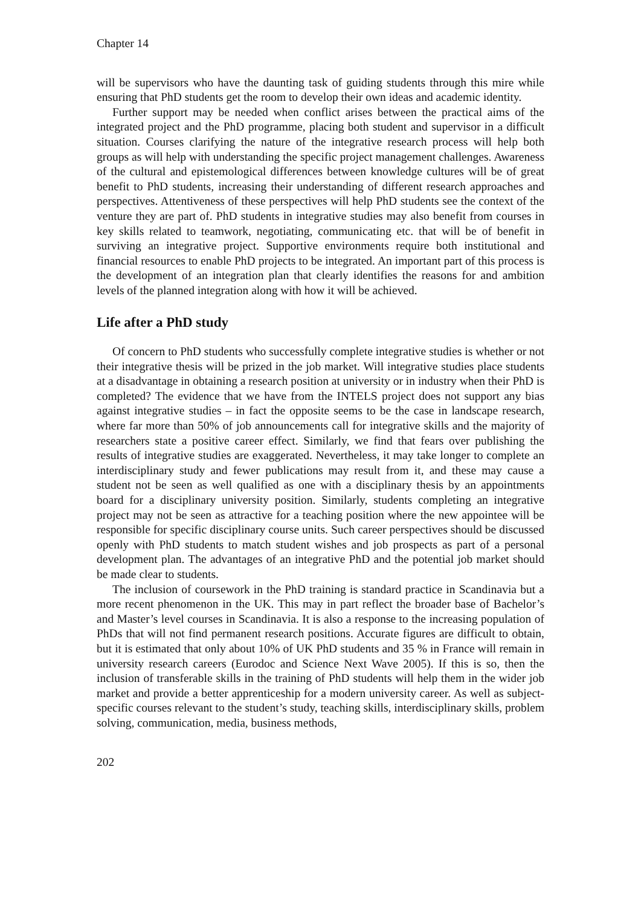Chapter 14
will be supervisors who have the daunting task of guiding students through this mire while ensuring that PhD students get the room to develop their own ideas and academic identity.
Further support may be needed when conflict arises between the practical aims of the integrated project and the PhD programme, placing both student and supervisor in a difficult situation. Courses clarifying the nature of the integrative research process will help both groups as will help with understanding the specific project management challenges. Awareness of the cultural and epistemological differences between knowledge cultures will be of great benefit to PhD students, increasing their understanding of different research approaches and perspectives. Attentiveness of these perspectives will help PhD students see the context of the venture they are part of. PhD students in integrative studies may also benefit from courses in key skills related to teamwork, negotiating, communicating etc. that will be of benefit in surviving an integrative project. Supportive environments require both institutional and financial resources to enable PhD projects to be integrated. An important part of this process is the development of an integration plan that clearly identifies the reasons for and ambition levels of the planned integration along with how it will be achieved.
Life after a PhD study
Of concern to PhD students who successfully complete integrative studies is whether or not their integrative thesis will be prized in the job market. Will integrative studies place students at a disadvantage in obtaining a research position at university or in industry when their PhD is completed? The evidence that we have from the INTELS project does not support any bias against integrative studies – in fact the opposite seems to be the case in landscape research, where far more than 50% of job announcements call for integrative skills and the majority of researchers state a positive career effect. Similarly, we find that fears over publishing the results of integrative studies are exaggerated. Nevertheless, it may take longer to complete an interdisciplinary study and fewer publications may result from it, and these may cause a student not be seen as well qualified as one with a disciplinary thesis by an appointments board for a disciplinary university position. Similarly, students completing an integrative project may not be seen as attractive for a teaching position where the new appointee will be responsible for specific disciplinary course units. Such career perspectives should be discussed openly with PhD students to match student wishes and job prospects as part of a personal development plan. The advantages of an integrative PhD and the potential job market should be made clear to students.
The inclusion of coursework in the PhD training is standard practice in Scandinavia but a more recent phenomenon in the UK. This may in part reflect the broader base of Bachelor’s and Master’s level courses in Scandinavia. It is also a response to the increasing population of PhDs that will not find permanent research positions. Accurate figures are difficult to obtain, but it is estimated that only about 10% of UK PhD students and 35 % in France will remain in university research careers (Eurodoc and Science Next Wave 2005). If this is so, then the inclusion of transferable skills in the training of PhD students will help them in the wider job market and provide a better apprenticeship for a modern university career. As well as subject-specific courses relevant to the student’s study, teaching skills, interdisciplinary skills, problem solving, communication, media, business methods,
202